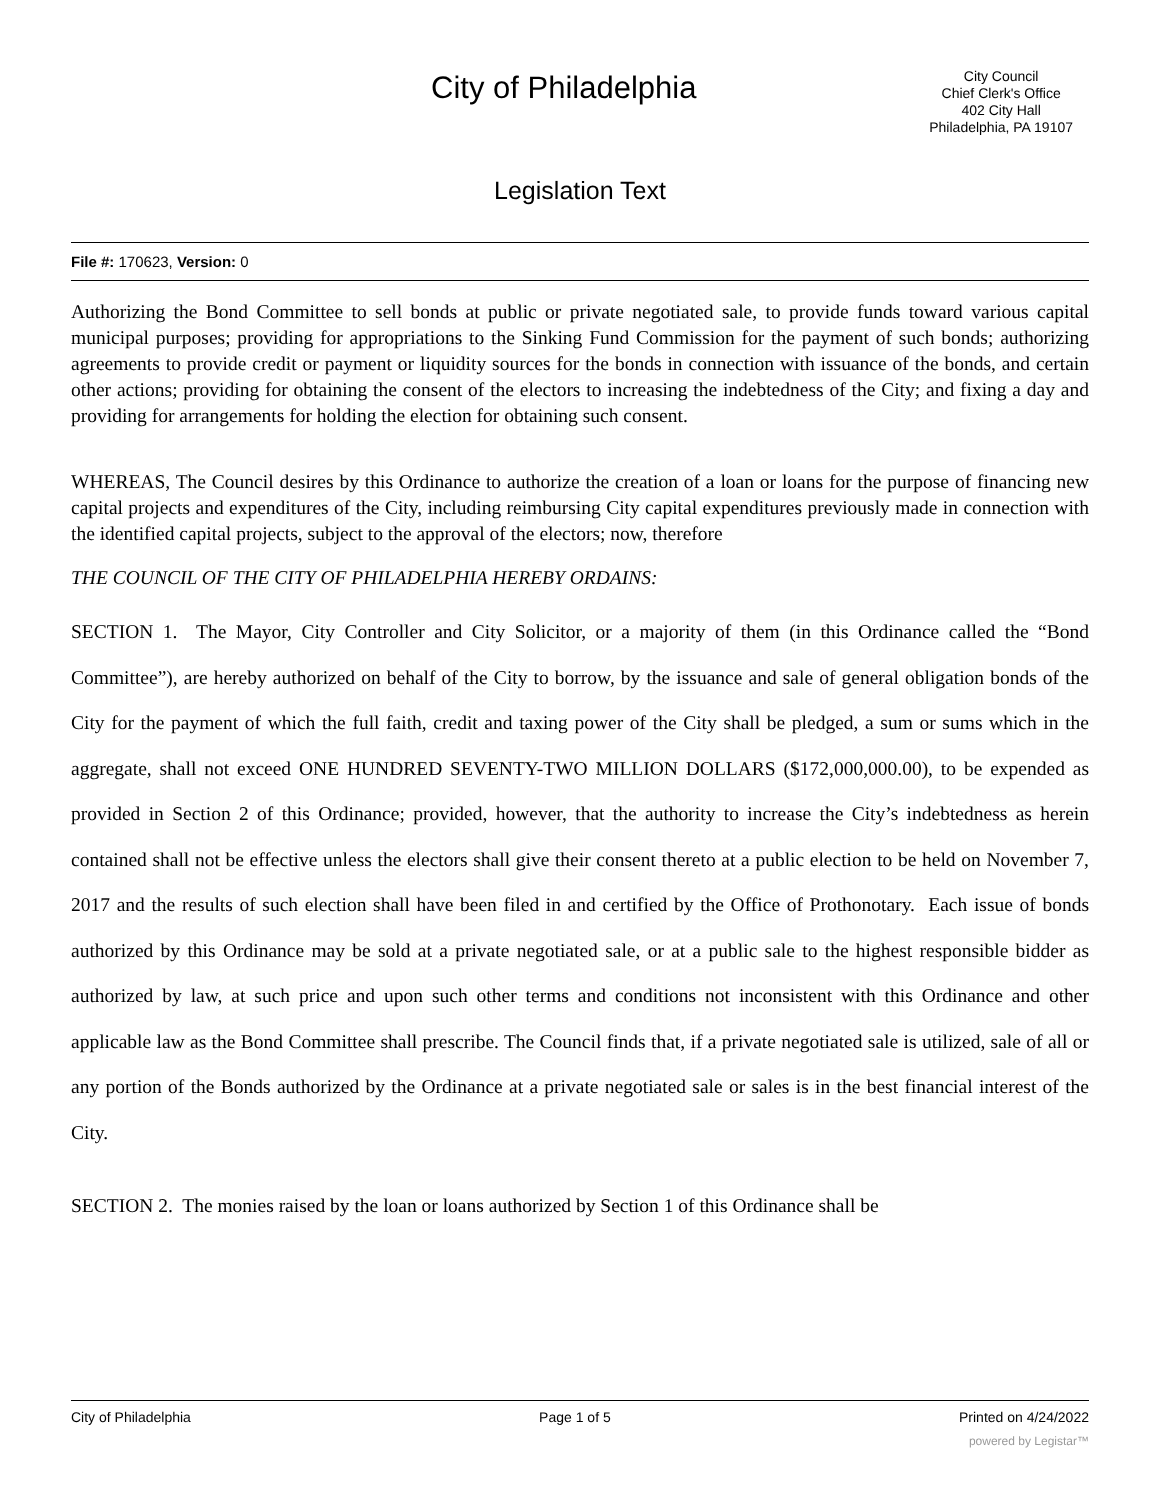City of Philadelphia
City Council
Chief Clerk's Office
402 City Hall
Philadelphia, PA 19107
Legislation Text
File #: 170623, Version: 0
Authorizing the Bond Committee to sell bonds at public or private negotiated sale, to provide funds toward various capital municipal purposes; providing for appropriations to the Sinking Fund Commission for the payment of such bonds; authorizing agreements to provide credit or payment or liquidity sources for the bonds in connection with issuance of the bonds, and certain other actions; providing for obtaining the consent of the electors to increasing the indebtedness of the City; and fixing a day and providing for arrangements for holding the election for obtaining such consent.
WHEREAS, The Council desires by this Ordinance to authorize the creation of a loan or loans for the purpose of financing new capital projects and expenditures of the City, including reimbursing City capital expenditures previously made in connection with the identified capital projects, subject to the approval of the electors; now, therefore
THE COUNCIL OF THE CITY OF PHILADELPHIA HEREBY ORDAINS:
SECTION 1. The Mayor, City Controller and City Solicitor, or a majority of them (in this Ordinance called the “Bond Committee”), are hereby authorized on behalf of the City to borrow, by the issuance and sale of general obligation bonds of the City for the payment of which the full faith, credit and taxing power of the City shall be pledged, a sum or sums which in the aggregate, shall not exceed ONE HUNDRED SEVENTY-TWO MILLION DOLLARS ($172,000,000.00), to be expended as provided in Section 2 of this Ordinance; provided, however, that the authority to increase the City’s indebtedness as herein contained shall not be effective unless the electors shall give their consent thereto at a public election to be held on November 7, 2017 and the results of such election shall have been filed in and certified by the Office of Prothonotary. Each issue of bonds authorized by this Ordinance may be sold at a private negotiated sale, or at a public sale to the highest responsible bidder as authorized by law, at such price and upon such other terms and conditions not inconsistent with this Ordinance and other applicable law as the Bond Committee shall prescribe. The Council finds that, if a private negotiated sale is utilized, sale of all or any portion of the Bonds authorized by the Ordinance at a private negotiated sale or sales is in the best financial interest of the City.
SECTION 2. The monies raised by the loan or loans authorized by Section 1 of this Ordinance shall be
City of Philadelphia Page 1 of 5 Printed on 4/24/2022
powered by Legistar™